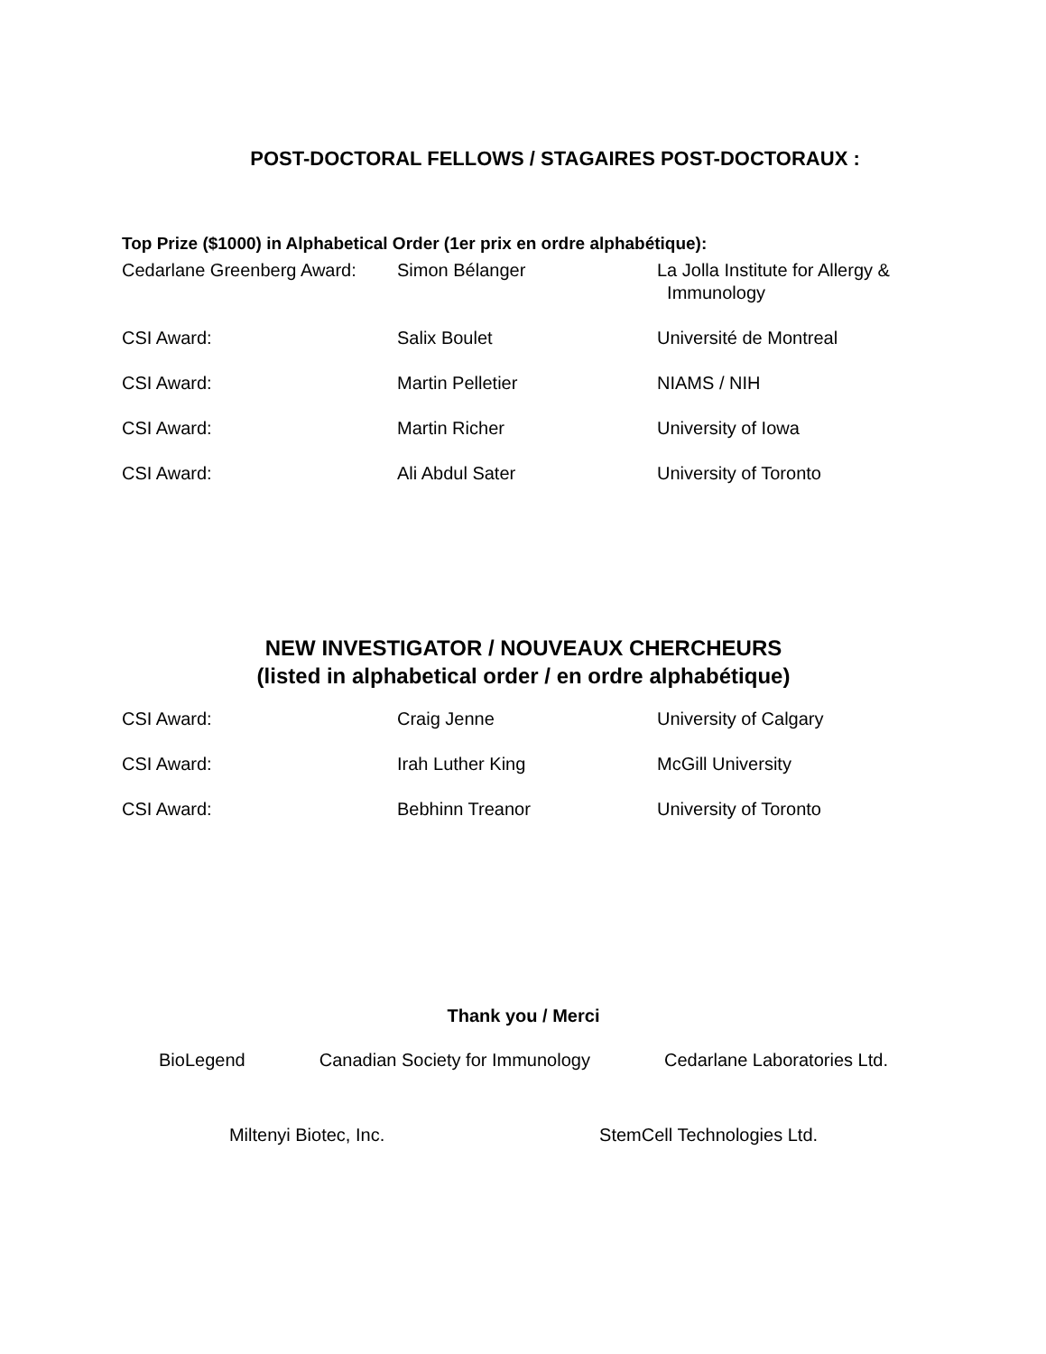POST-DOCTORAL FELLOWS / STAGAIRES POST-DOCTORAUX :
Top Prize ($1000) in Alphabetical Order (1er prix en ordre alphabétique):
| Cedarlane Greenberg Award: | Simon Bélanger | La Jolla Institute for Allergy & Immunology |
| CSI Award: | Salix Boulet | Université de Montreal |
| CSI Award: | Martin Pelletier | NIAMS / NIH |
| CSI Award: | Martin Richer | University of Iowa |
| CSI Award: | Ali Abdul Sater | University of Toronto |
NEW INVESTIGATOR / NOUVEAUX CHERCHEURS
(listed in alphabetical order / en ordre alphabétique)
| CSI Award: | Craig Jenne | University of Calgary |
| CSI Award: | Irah Luther King | McGill University |
| CSI Award: | Bebhinn Treanor | University of Toronto |
Thank you / Merci
BioLegend Canadian Society for Immunology Cedarlane Laboratories Ltd.
Miltenyi Biotec, Inc. StemCell Technologies Ltd.